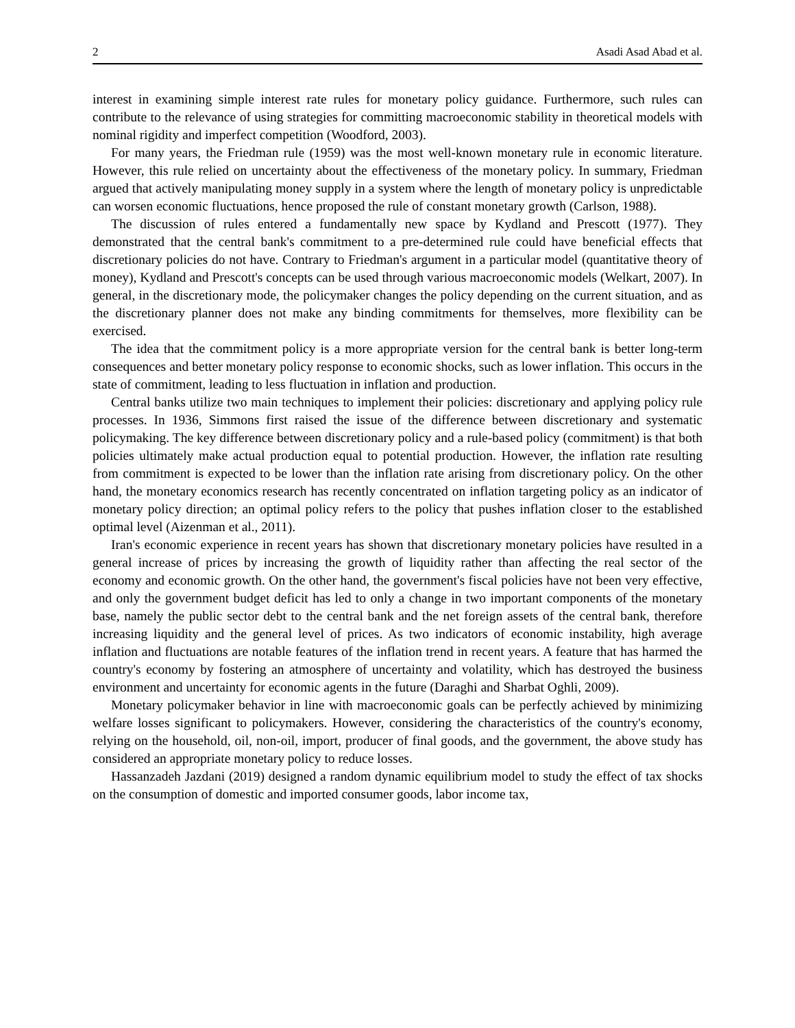2 Asadi Asad Abad et al.
interest in examining simple interest rate rules for monetary policy guidance. Furthermore, such rules can contribute to the relevance of using strategies for committing macroeconomic stability in theoretical models with nominal rigidity and imperfect competition (Woodford, 2003).
For many years, the Friedman rule (1959) was the most well-known monetary rule in economic literature. However, this rule relied on uncertainty about the effectiveness of the monetary policy. In summary, Friedman argued that actively manipulating money supply in a system where the length of monetary policy is unpredictable can worsen economic fluctuations, hence proposed the rule of constant monetary growth (Carlson, 1988).
The discussion of rules entered a fundamentally new space by Kydland and Prescott (1977). They demonstrated that the central bank's commitment to a pre-determined rule could have beneficial effects that discretionary policies do not have. Contrary to Friedman's argument in a particular model (quantitative theory of money), Kydland and Prescott's concepts can be used through various macroeconomic models (Welkart, 2007). In general, in the discretionary mode, the policymaker changes the policy depending on the current situation, and as the discretionary planner does not make any binding commitments for themselves, more flexibility can be exercised.
The idea that the commitment policy is a more appropriate version for the central bank is better long-term consequences and better monetary policy response to economic shocks, such as lower inflation. This occurs in the state of commitment, leading to less fluctuation in inflation and production.
Central banks utilize two main techniques to implement their policies: discretionary and applying policy rule processes. In 1936, Simmons first raised the issue of the difference between discretionary and systematic policymaking. The key difference between discretionary policy and a rule-based policy (commitment) is that both policies ultimately make actual production equal to potential production. However, the inflation rate resulting from commitment is expected to be lower than the inflation rate arising from discretionary policy. On the other hand, the monetary economics research has recently concentrated on inflation targeting policy as an indicator of monetary policy direction; an optimal policy refers to the policy that pushes inflation closer to the established optimal level (Aizenman et al., 2011).
Iran's economic experience in recent years has shown that discretionary monetary policies have resulted in a general increase of prices by increasing the growth of liquidity rather than affecting the real sector of the economy and economic growth. On the other hand, the government's fiscal policies have not been very effective, and only the government budget deficit has led to only a change in two important components of the monetary base, namely the public sector debt to the central bank and the net foreign assets of the central bank, therefore increasing liquidity and the general level of prices. As two indicators of economic instability, high average inflation and fluctuations are notable features of the inflation trend in recent years. A feature that has harmed the country's economy by fostering an atmosphere of uncertainty and volatility, which has destroyed the business environment and uncertainty for economic agents in the future (Daraghi and Sharbat Oghli, 2009).
Monetary policymaker behavior in line with macroeconomic goals can be perfectly achieved by minimizing welfare losses significant to policymakers. However, considering the characteristics of the country's economy, relying on the household, oil, non-oil, import, producer of final goods, and the government, the above study has considered an appropriate monetary policy to reduce losses.
Hassanzadeh Jazdani (2019) designed a random dynamic equilibrium model to study the effect of tax shocks on the consumption of domestic and imported consumer goods, labor income tax,